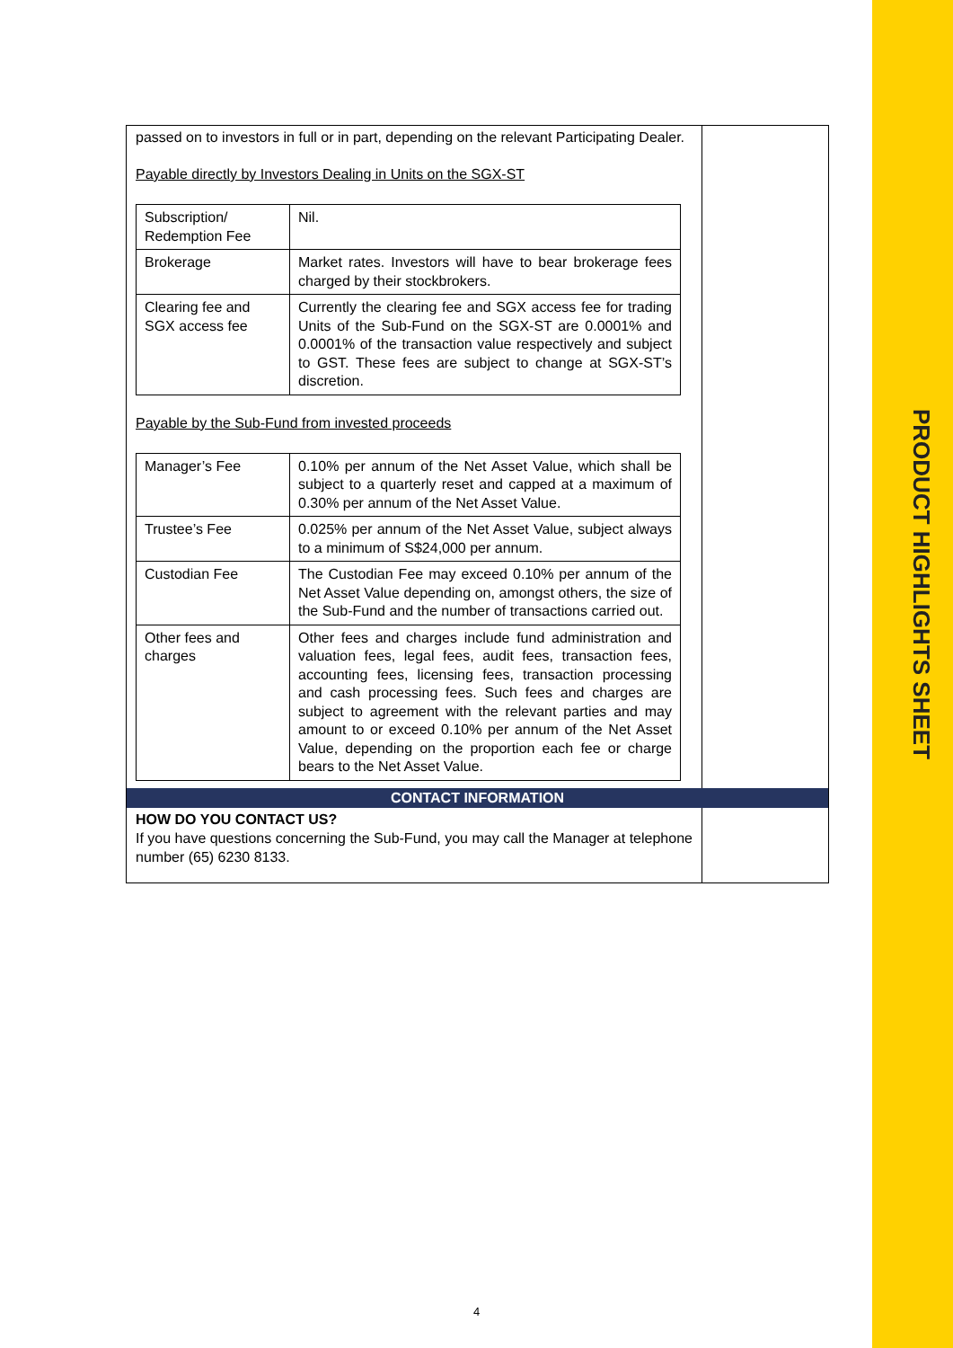PRODUCT HIGHLIGHTS SHEET
| passed on to investors in full or in part, depending on the relevant Participating Dealer. Payable directly by Investors Dealing in Units on the SGX-ST / Subscription/ Redemption Fee / Nil. / / Brokerage / Market rates. Investors will have to bear brokerage fees charged by their stockbrokers. / / Clearing fee and SGX access fee / Currently the clearing fee and SGX access fee for trading Units of the Sub-Fund on the SGX-ST are 0.0001% and 0.0001% of the transaction value respectively and subject to GST. These fees are subject to change at SGX-ST’s discretion. / Payable by the Sub-Fund from invested proceeds / Manager’s Fee / 0.10% per annum of the Net Asset Value, which shall be subject to a quarterly reset and capped at a maximum of 0.30% per annum of the Net Asset Value. / / Trustee’s Fee / 0.025% per annum of the Net Asset Value, subject always to a minimum of S$24,000 per annum. / / Custodian Fee / The Custodian Fee may exceed 0.10% per annum of the Net Asset Value depending on, amongst others, the size of the Sub-Fund and the number of transactions carried out. / / Other fees and charges / Other fees and charges include fund administration and valuation fees, legal fees, audit fees, transaction fees, accounting fees, licensing fees, transaction processing and cash processing fees. Such fees and charges are subject to agreement with the relevant parties and may amount to or exceed 0.10% per annum of the Net Asset Value, depending on the proportion each fee or charge bears to the Net Asset Value. / | |
| CONTACT INFORMATION | |
| HOW DO YOU CONTACT US? If you have questions concerning the Sub-Fund, you may call the Manager at telephone number (65) 6230 8133. | |
4